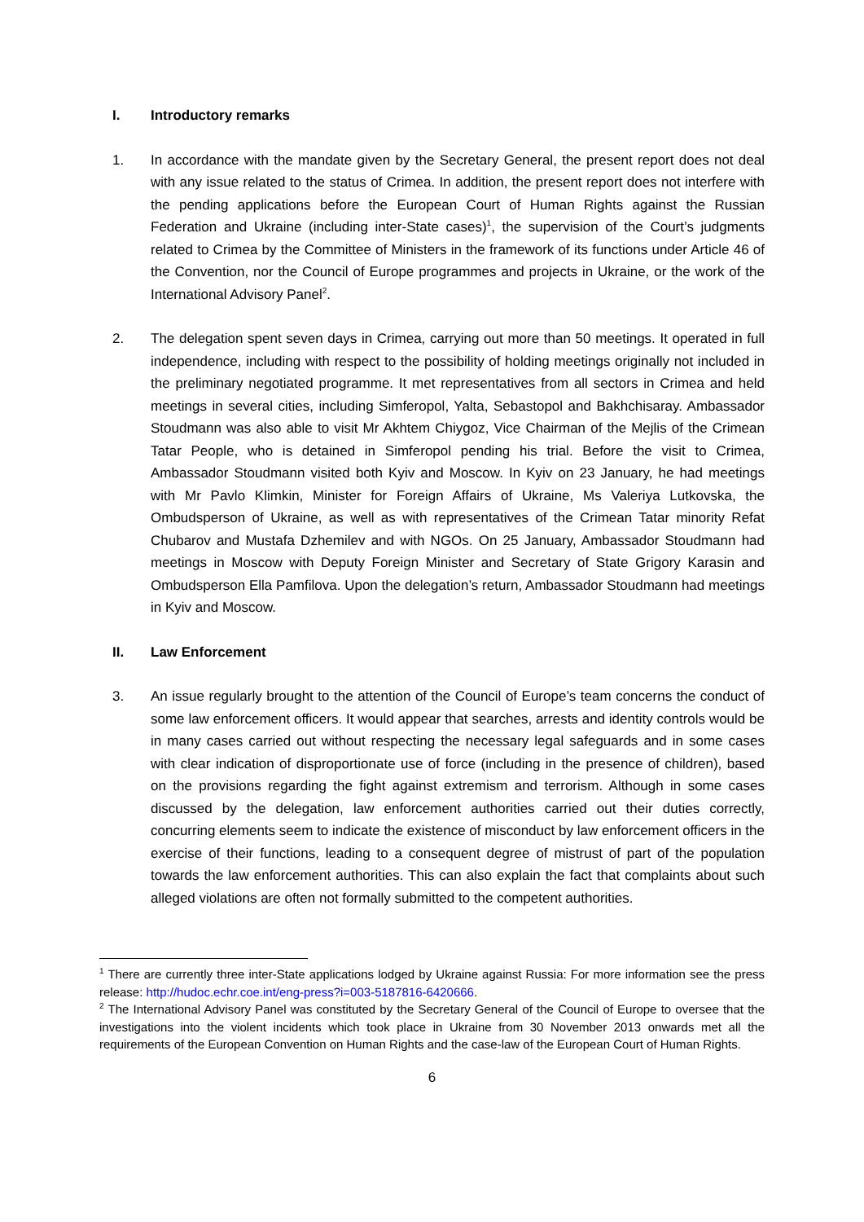I. Introductory remarks
1. In accordance with the mandate given by the Secretary General, the present report does not deal with any issue related to the status of Crimea. In addition, the present report does not interfere with the pending applications before the European Court of Human Rights against the Russian Federation and Ukraine (including inter-State cases)<sup>1</sup>, the supervision of the Court’s judgments related to Crimea by the Committee of Ministers in the framework of its functions under Article 46 of the Convention, nor the Council of Europe programmes and projects in Ukraine, or the work of the International Advisory Panel<sup>2</sup>.
2. The delegation spent seven days in Crimea, carrying out more than 50 meetings. It operated in full independence, including with respect to the possibility of holding meetings originally not included in the preliminary negotiated programme. It met representatives from all sectors in Crimea and held meetings in several cities, including Simferopol, Yalta, Sebastopol and Bakhchisaray. Ambassador Stoudmann was also able to visit Mr Akhtem Chiygoz, Vice Chairman of the Mejlis of the Crimean Tatar People, who is detained in Simferopol pending his trial. Before the visit to Crimea, Ambassador Stoudmann visited both Kyiv and Moscow. In Kyiv on 23 January, he had meetings with Mr Pavlo Klimkin, Minister for Foreign Affairs of Ukraine, Ms Valeriya Lutkovska, the Ombudsperson of Ukraine, as well as with representatives of the Crimean Tatar minority Refat Chubarov and Mustafa Dzhemilev and with NGOs. On 25 January, Ambassador Stoudmann had meetings in Moscow with Deputy Foreign Minister and Secretary of State Grigory Karasin and Ombudsperson Ella Pamfilova. Upon the delegation’s return, Ambassador Stoudmann had meetings in Kyiv and Moscow.
II. Law Enforcement
3. An issue regularly brought to the attention of the Council of Europe’s team concerns the conduct of some law enforcement officers. It would appear that searches, arrests and identity controls would be in many cases carried out without respecting the necessary legal safeguards and in some cases with clear indication of disproportionate use of force (including in the presence of children), based on the provisions regarding the fight against extremism and terrorism. Although in some cases discussed by the delegation, law enforcement authorities carried out their duties correctly, concurring elements seem to indicate the existence of misconduct by law enforcement officers in the exercise of their functions, leading to a consequent degree of mistrust of part of the population towards the law enforcement authorities. This can also explain the fact that complaints about such alleged violations are often not formally submitted to the competent authorities.
<sup>1</sup> There are currently three inter-State applications lodged by Ukraine against Russia: For more information see the press release: http://hudoc.echr.coe.int/eng-press?i=003-5187816-6420666.
<sup>2</sup> The International Advisory Panel was constituted by the Secretary General of the Council of Europe to oversee that the investigations into the violent incidents which took place in Ukraine from 30 November 2013 onwards met all the requirements of the European Convention on Human Rights and the case-law of the European Court of Human Rights.
6